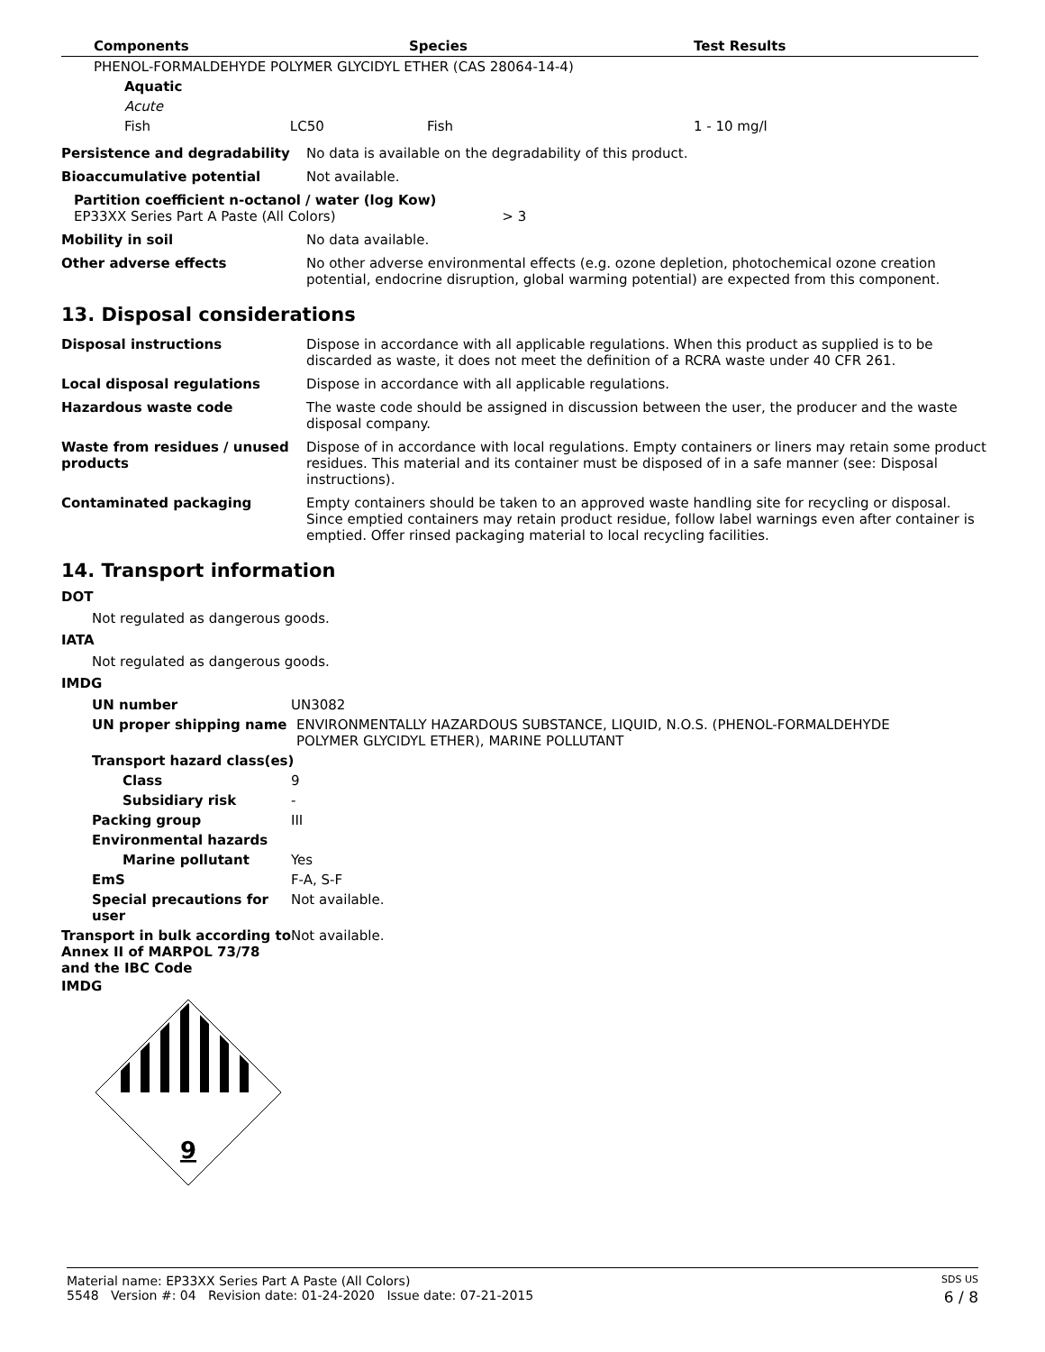| Components | Species | Test Results |
| --- | --- | --- |
| PHENOL-FORMALDEHYDE POLYMER GLYCIDYL ETHER (CAS 28064-14-4) | | |
| Aquatic | | |
| Acute | | |
| Fish LC50 | Fish | 1 - 10 mg/l |
| Persistence and degradability | No data is available on the degradability of this product. |
| Bioaccumulative potential | Not available. |
| Partition coefficient n-octanol / water (log Kow) EP33XX Series Part A Paste (All Colors) > 3 | |
| Mobility in soil | No data available. |
| Other adverse effects | No other adverse environmental effects (e.g. ozone depletion, photochemical ozone creation potential, endocrine disruption, global warming potential) are expected from this component. |
13. Disposal considerations
| Disposal instructions | Dispose in accordance with all applicable regulations. When this product as supplied is to be discarded as waste, it does not meet the definition of a RCRA waste under 40 CFR 261. |
| Local disposal regulations | Dispose in accordance with all applicable regulations. |
| Hazardous waste code | The waste code should be assigned in discussion between the user, the producer and the waste disposal company. |
| Waste from residues / unused products | Dispose of in accordance with local regulations. Empty containers or liners may retain some product residues. This material and its container must be disposed of in a safe manner (see: Disposal instructions). |
| Contaminated packaging | Empty containers should be taken to an approved waste handling site for recycling or disposal. Since emptied containers may retain product residue, follow label warnings even after container is emptied. Offer rinsed packaging material to local recycling facilities. |
14. Transport information
DOT
Not regulated as dangerous goods.
IATA
Not regulated as dangerous goods.
IMDG
| UN number | UN3082 |
| UN proper shipping name | ENVIRONMENTALLY HAZARDOUS SUBSTANCE, LIQUID, N.O.S. (PHENOL-FORMALDEHYDE POLYMER GLYCIDYL ETHER), MARINE POLLUTANT |
| Transport hazard class(es) | |
| Class | 9 |
| Subsidiary risk | - |
| Packing group | III |
| Environmental hazards | |
| Marine pollutant | Yes |
| EmS | F-A, S-F |
| Special precautions for user | Not available. |
| Transport in bulk according to Annex II of MARPOL 73/78 and the IBC Code | Not available. |
IMDG
9
Material name: EP33XX Series Part A Paste (All Colors) SDS US
5548 Version #: 04 Revision date: 01-24-2020 Issue date: 07-21-2015 6 / 8